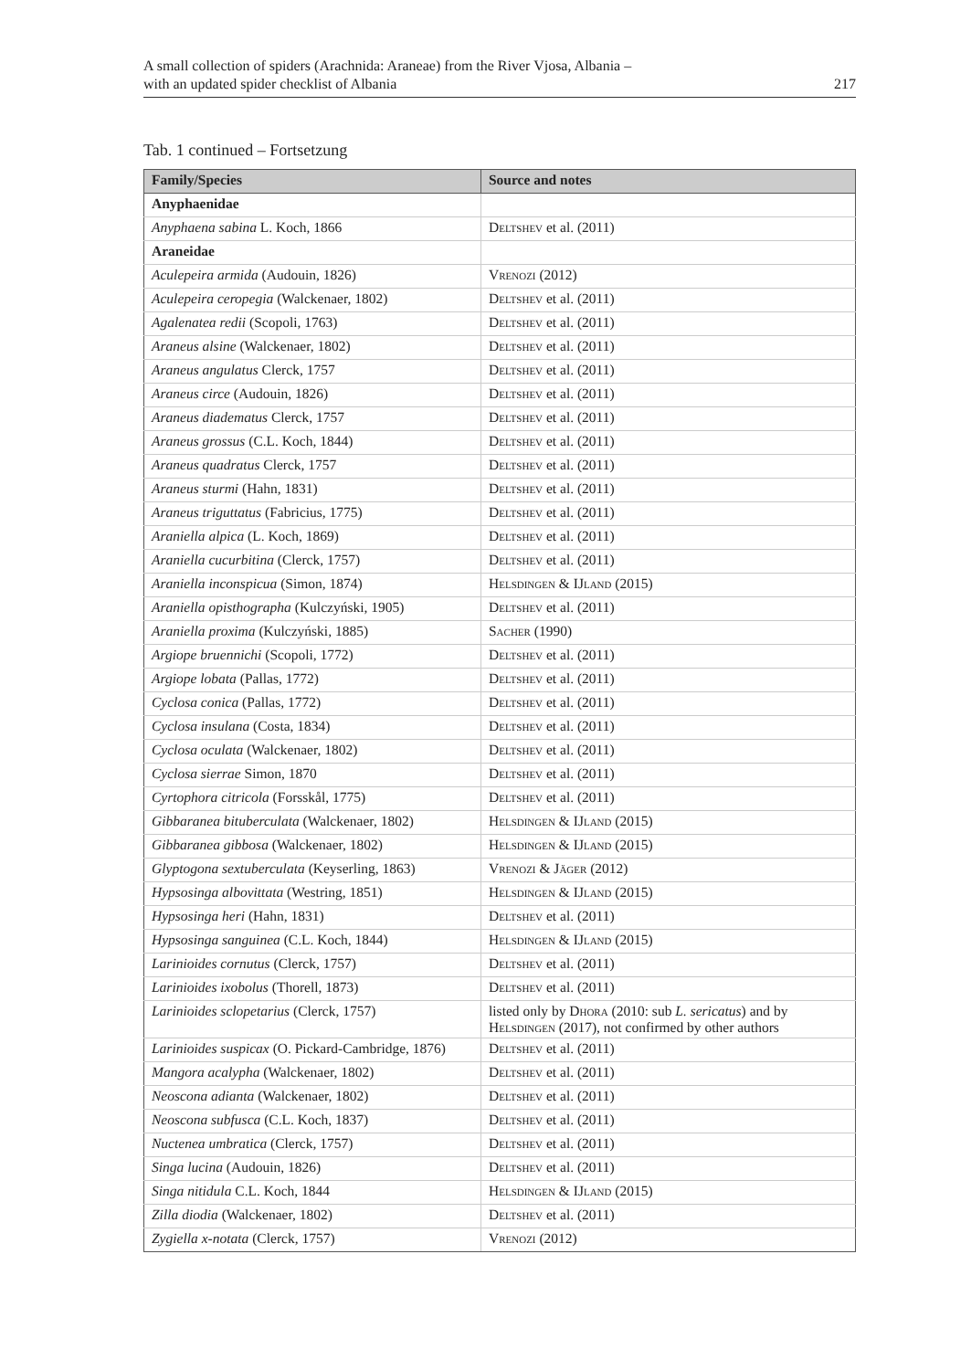A small collection of spiders (Arachnida: Araneae) from the River Vjosa, Albania –
with an updated spider checklist of Albania
217
Tab. 1 continued – Fortsetzung
| Family/Species | Source and notes |
| --- | --- |
| Anyphaenidae | |
| Anyphaena sabina L. Koch, 1866 | Deltshev et al. (2011) |
| Araneidae | |
| Aculepeira armida (Audouin, 1826) | Vrenozi (2012) |
| Aculepeira ceropegia (Walckenaer, 1802) | Deltshev et al. (2011) |
| Agalenatea redii (Scopoli, 1763) | Deltshev et al. (2011) |
| Araneus alsine (Walckenaer, 1802) | Deltshev et al. (2011) |
| Araneus angulatus Clerck, 1757 | Deltshev et al. (2011) |
| Araneus circe (Audouin, 1826) | Deltshev et al. (2011) |
| Araneus diadematus Clerck, 1757 | Deltshev et al. (2011) |
| Araneus grossus (C.L. Koch, 1844) | Deltshev et al. (2011) |
| Araneus quadratus Clerck, 1757 | Deltshev et al. (2011) |
| Araneus sturmi (Hahn, 1831) | Deltshev et al. (2011) |
| Araneus triguttatus (Fabricius, 1775) | Deltshev et al. (2011) |
| Araniella alpica (L. Koch, 1869) | Deltshev et al. (2011) |
| Araniella cucurbitina (Clerck, 1757) | Deltshev et al. (2011) |
| Araniella inconspicua (Simon, 1874) | Helsdingen & IJland (2015) |
| Araniella opisthographa (Kulczyński, 1905) | Deltshev et al. (2011) |
| Araniella proxima (Kulczyński, 1885) | Sacher (1990) |
| Argiope bruennichi (Scopoli, 1772) | Deltshev et al. (2011) |
| Argiope lobata (Pallas, 1772) | Deltshev et al. (2011) |
| Cyclosa conica (Pallas, 1772) | Deltshev et al. (2011) |
| Cyclosa insulana (Costa, 1834) | Deltshev et al. (2011) |
| Cyclosa oculata (Walckenaer, 1802) | Deltshev et al. (2011) |
| Cyclosa sierrae Simon, 1870 | Deltshev et al. (2011) |
| Cyrtophora citricola (Forsskål, 1775) | Deltshev et al. (2011) |
| Gibbaranea bituberculata (Walckenaer, 1802) | Helsdingen & IJland (2015) |
| Gibbaranea gibbosa (Walckenaer, 1802) | Helsdingen & IJland (2015) |
| Glyptogona sextuberculata (Keyserling, 1863) | Vrenozi & Jäger (2012) |
| Hypsosinga albovittata (Westring, 1851) | Helsdingen & IJland (2015) |
| Hypsosinga heri (Hahn, 1831) | Deltshev et al. (2011) |
| Hypsosinga sanguinea (C.L. Koch, 1844) | Helsdingen & IJland (2015) |
| Larinioides cornutus (Clerck, 1757) | Deltshev et al. (2011) |
| Larinioides ixobolus (Thorell, 1873) | Deltshev et al. (2011) |
| Larinioides sclopetarius (Clerck, 1757) | listed only by Dhora (2010: sub L. sericatus ) and by Helsdingen (2017), not confirmed by other authors |
| Larinioides suspicax (O. Pickard-Cambridge, 1876) | Deltshev et al. (2011) |
| Mangora acalypha (Walckenaer, 1802) | Deltshev et al. (2011) |
| Neoscona adianta (Walckenaer, 1802) | Deltshev et al. (2011) |
| Neoscona subfusca (C.L. Koch, 1837) | Deltshev et al. (2011) |
| Nuctenea umbratica (Clerck, 1757) | Deltshev et al. (2011) |
| Singa lucina (Audouin, 1826) | Deltshev et al. (2011) |
| Singa nitidula C.L. Koch, 1844 | Helsdingen & IJland (2015) |
| Zilla diodia (Walckenaer, 1802) | Deltshev et al. (2011) |
| Zygiella x-notata (Clerck, 1757) | Vrenozi (2012) |